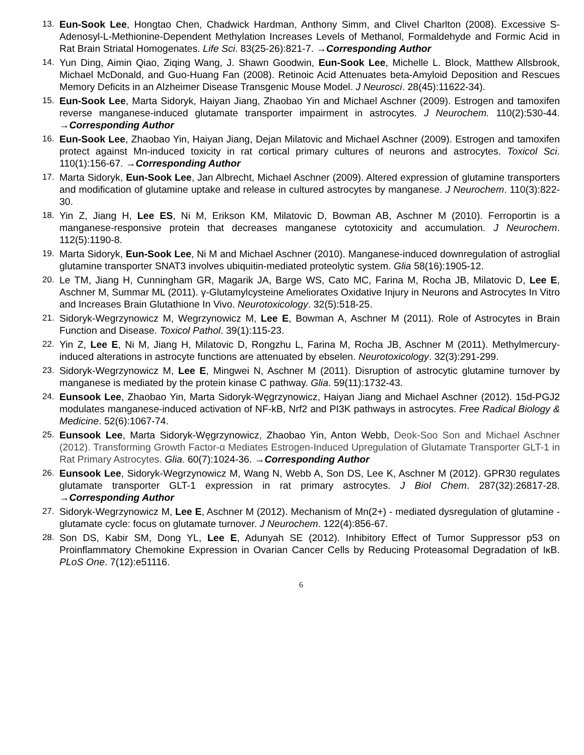13. Eun-Sook Lee, Hongtao Chen, Chadwick Hardman, Anthony Simm, and Clivel Charlton (2008). Excessive S-Adenosyl-L-Methionine-Dependent Methylation Increases Levels of Methanol, Formaldehyde and Formic Acid in Rat Brain Striatal Homogenates. Life Sci. 83(25-26):821-7. →Corresponding Author
14. Yun Ding, Aimin Qiao, Ziqing Wang, J. Shawn Goodwin, Eun-Sook Lee, Michelle L. Block, Matthew Allsbrook, Michael McDonald, and Guo-Huang Fan (2008). Retinoic Acid Attenuates beta-Amyloid Deposition and Rescues Memory Deficits in an Alzheimer Disease Transgenic Mouse Model. J Neurosci. 28(45):11622-34).
15. Eun-Sook Lee, Marta Sidoryk, Haiyan Jiang, Zhaobao Yin and Michael Aschner (2009). Estrogen and tamoxifen reverse manganese-induced glutamate transporter impairment in astrocytes. J Neurochem. 110(2):530-44. →Corresponding Author
16. Eun-Sook Lee, Zhaobao Yin, Haiyan Jiang, Dejan Milatovic and Michael Aschner (2009). Estrogen and tamoxifen protect against Mn-induced toxicity in rat cortical primary cultures of neurons and astrocytes. Toxicol Sci. 110(1):156-67. →Corresponding Author
17. Marta Sidoryk, Eun-Sook Lee, Jan Albrecht, Michael Aschner (2009). Altered expression of glutamine transporters and modification of glutamine uptake and release in cultured astrocytes by manganese. J Neurochem. 110(3):822-30.
18. Yin Z, Jiang H, Lee ES, Ni M, Erikson KM, Milatovic D, Bowman AB, Aschner M (2010). Ferroportin is a manganese-responsive protein that decreases manganese cytotoxicity and accumulation. J Neurochem. 112(5):1190-8.
19. Marta Sidoryk, Eun-Sook Lee, Ni M and Michael Aschner (2010). Manganese-induced downregulation of astroglial glutamine transporter SNAT3 involves ubiquitin-mediated proteolytic system. Glia 58(16):1905-12.
20. Le TM, Jiang H, Cunningham GR, Magarik JA, Barge WS, Cato MC, Farina M, Rocha JB, Milatovic D, Lee E, Aschner M, Summar ML (2011). γ-Glutamylcysteine Ameliorates Oxidative Injury in Neurons and Astrocytes In Vitro and Increases Brain Glutathione In Vivo. Neurotoxicology. 32(5):518-25.
21. Sidoryk-Wegrzynowicz M, Wegrzynowicz M, Lee E, Bowman A, Aschner M (2011). Role of Astrocytes in Brain Function and Disease. Toxicol Pathol. 39(1):115-23.
22. Yin Z, Lee E, Ni M, Jiang H, Milatovic D, Rongzhu L, Farina M, Rocha JB, Aschner M (2011). Methylmercury-induced alterations in astrocyte functions are attenuated by ebselen. Neurotoxicology. 32(3):291-299.
23. Sidoryk-Wegrzynowicz M, Lee E, Mingwei N, Aschner M (2011). Disruption of astrocytic glutamine turnover by manganese is mediated by the protein kinase C pathway. Glia. 59(11):1732-43.
24. Eunsook Lee, Zhaobao Yin, Marta Sidoryk-Węgrzynowicz, Haiyan Jiang and Michael Aschner (2012). 15d-PGJ2 modulates manganese-induced activation of NF-kB, Nrf2 and PI3K pathways in astrocytes. Free Radical Biology & Medicine. 52(6):1067-74.
25. Eunsook Lee, Marta Sidoryk-Węgrzynowicz, Zhaobao Yin, Anton Webb, Deok-Soo Son and Michael Aschner (2012). Transforming Growth Factor-α Mediates Estrogen-Induced Upregulation of Glutamate Transporter GLT-1 in Rat Primary Astrocytes. Glia. 60(7):1024-36. →Corresponding Author
26. Eunsook Lee, Sidoryk-Wegrzynowicz M, Wang N, Webb A, Son DS, Lee K, Aschner M (2012). GPR30 regulates glutamate transporter GLT-1 expression in rat primary astrocytes. J Biol Chem. 287(32):26817-28. →Corresponding Author
27. Sidoryk-Wegrzynowicz M, Lee E, Aschner M (2012). Mechanism of Mn(2+) - mediated dysregulation of glutamine -glutamate cycle: focus on glutamate turnover. J Neurochem. 122(4):856-67.
28. Son DS, Kabir SM, Dong YL, Lee E, Adunyah SE (2012). Inhibitory Effect of Tumor Suppressor p53 on Proinflammatory Chemokine Expression in Ovarian Cancer Cells by Reducing Proteasomal Degradation of IκB. PLoS One. 7(12):e51116.
6